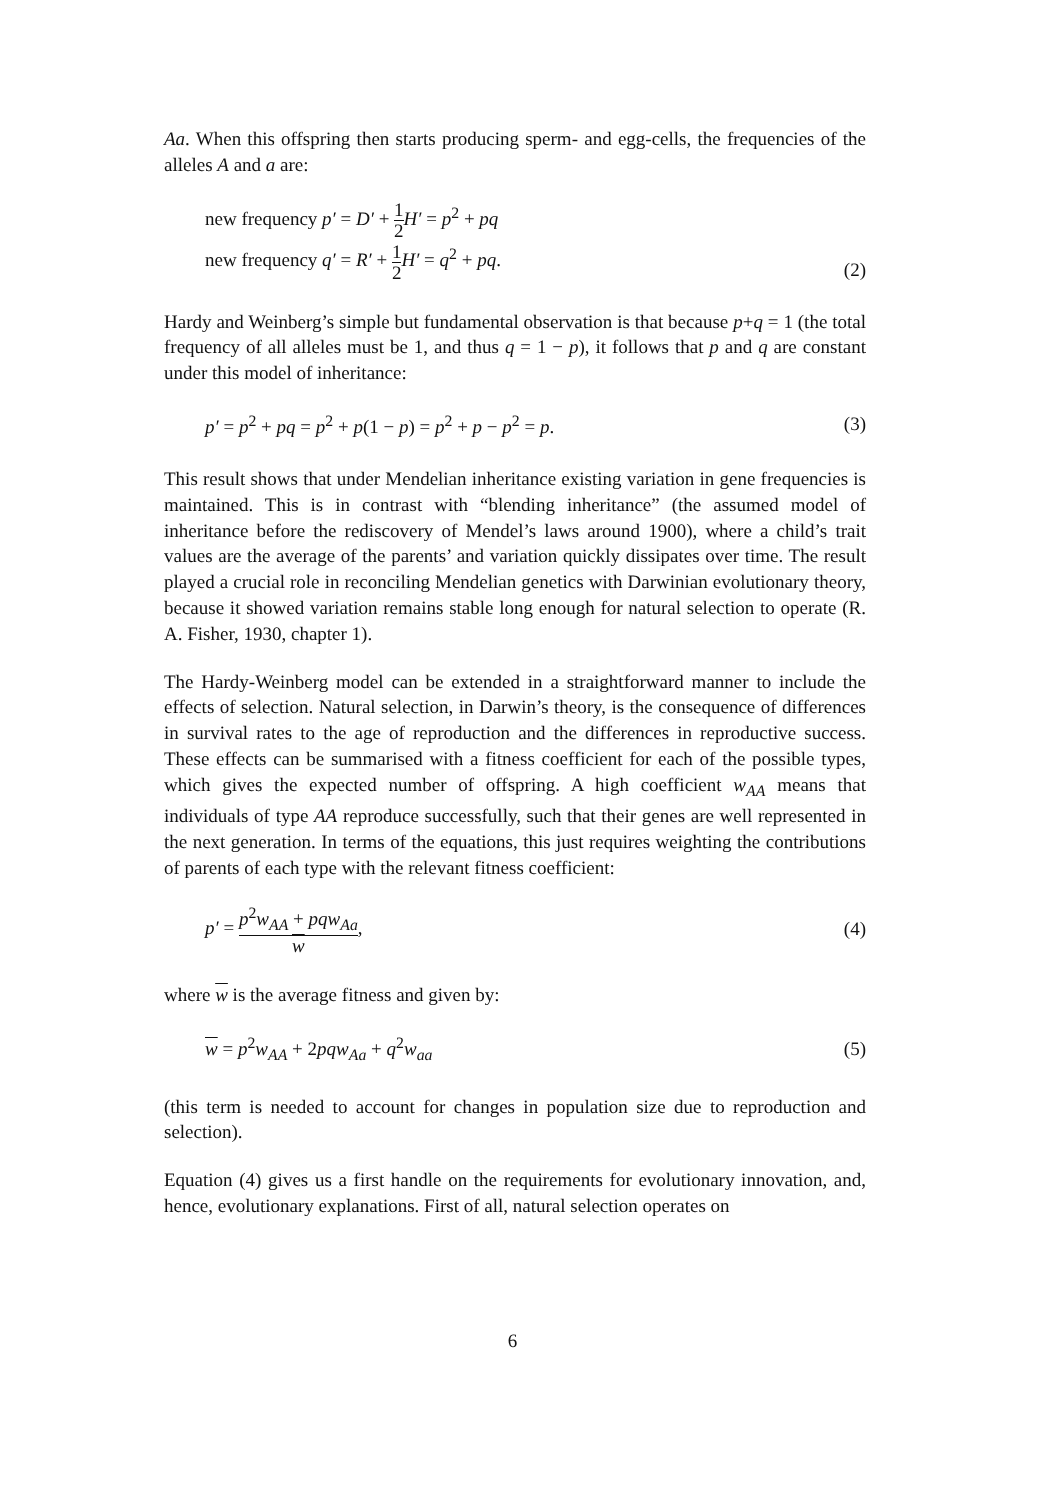Aa. When this offspring then starts producing sperm- and egg-cells, the frequencies of the alleles A and a are:
new frequency p′ = D′ + 1 2 H′ = p<sup>2</sup> + pq
new frequency q′ = R′ + 1 2 H′ = q<sup>2</sup> + pq.
(2)
Hardy and Weinberg’s simple but fundamental observation is that because p+q = 1 (the total frequency of all alleles must be 1, and thus q = 1 − p), it follows that p and q are constant under this model of inheritance:
p′ = p<sup>2</sup> + pq = p<sup>2</sup> + p(1 − p) = p<sup>2</sup> + p − p<sup>2</sup> = p.
(3)
This result shows that under Mendelian inheritance existing variation in gene frequencies is maintained. This is in contrast with “blending inheritance” (the assumed model of inheritance before the rediscovery of Mendel’s laws around 1900), where a child’s trait values are the average of the parents’ and variation quickly dissipates over time. The result played a crucial role in reconciling Mendelian genetics with Darwinian evolutionary theory, because it showed variation remains stable long enough for natural selection to operate (R. A. Fisher, 1930, chapter 1).
The Hardy-Weinberg model can be extended in a straightforward manner to include the effects of selection. Natural selection, in Darwin’s theory, is the consequence of differences in survival rates to the age of reproduction and the differences in reproductive success. These effects can be summarised with a fitness coefficient for each of the possible types, which gives the expected number of offspring. A high coefficient w<sub>AA</sub> means that individuals of type AA reproduce successfully, such that their genes are well represented in the next generation. In terms of the equations, this just requires weighting the contributions of parents of each type with the relevant fitness coefficient:
p′ = p<sup>2</sup>w<sub>AA</sub> + pqw<sub>Aa</sub> w, (4)
where w is the average fitness and given by:
w = p<sup>2</sup>w<sub>AA</sub> + 2pqw<sub>Aa</sub> + q<sup>2</sup>w<sub>aa</sub> (5)
(this term is needed to account for changes in population size due to reproduction and selection).
Equation (4) gives us a first handle on the requirements for evolutionary innovation, and, hence, evolutionary explanations. First of all, natural selection operates on
6